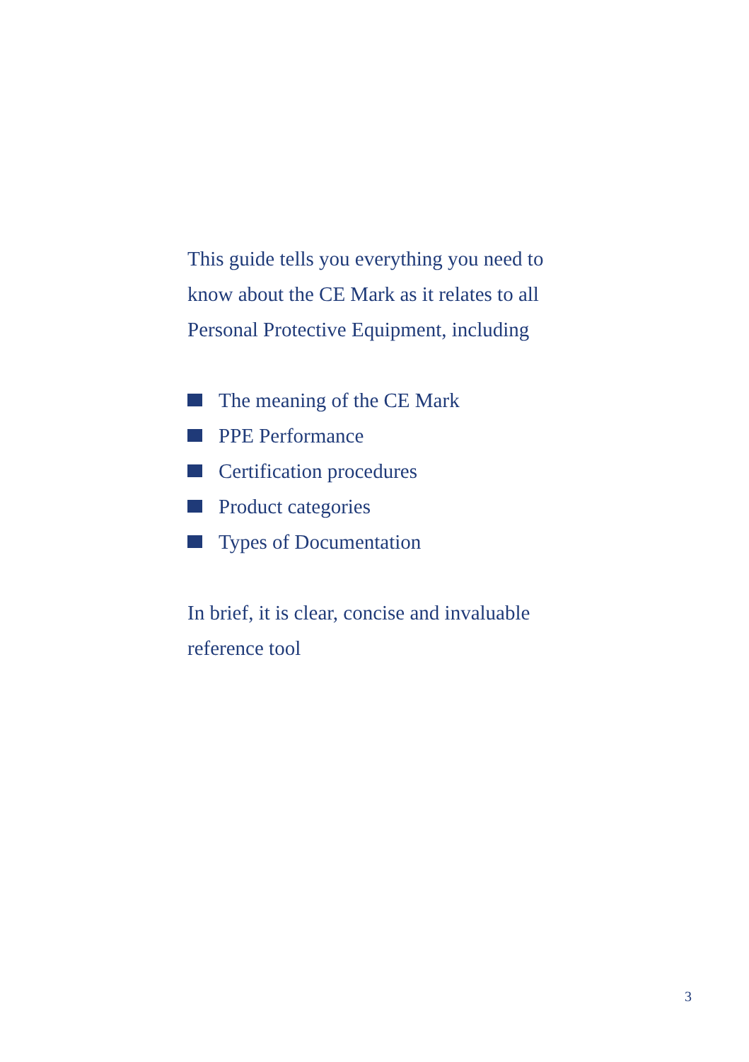This guide tells you everything you need to
know about the CE Mark as it relates to all
Personal Protective Equipment, including
The meaning of the CE Mark
PPE Performance
Certification procedures
Product categories
Types of Documentation
In brief, it is clear, concise and invaluable
reference tool
3